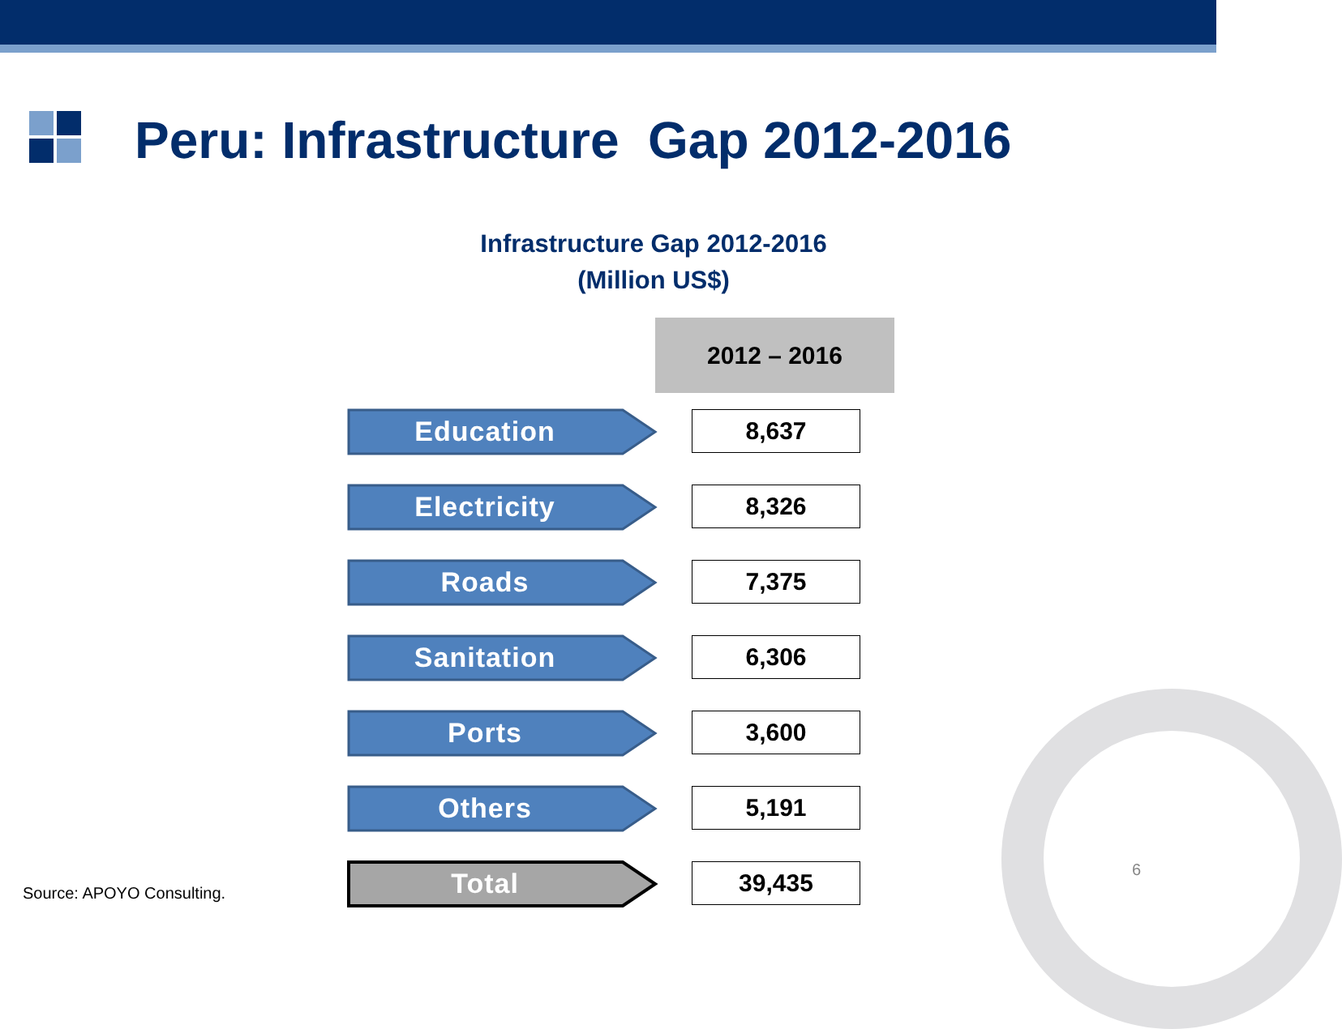Peru: Infrastructure Gap 2012-2016
Infrastructure Gap 2012-2016
(Million US$)
| | 2012 – 2016 |
| Education | 8,637 |
| Electricity | 8,326 |
| Roads | 7,375 |
| Sanitation | 6,306 |
| Ports | 3,600 |
| Others | 5,191 |
| Total | 39,435 |
Source: APOYO Consulting.
6